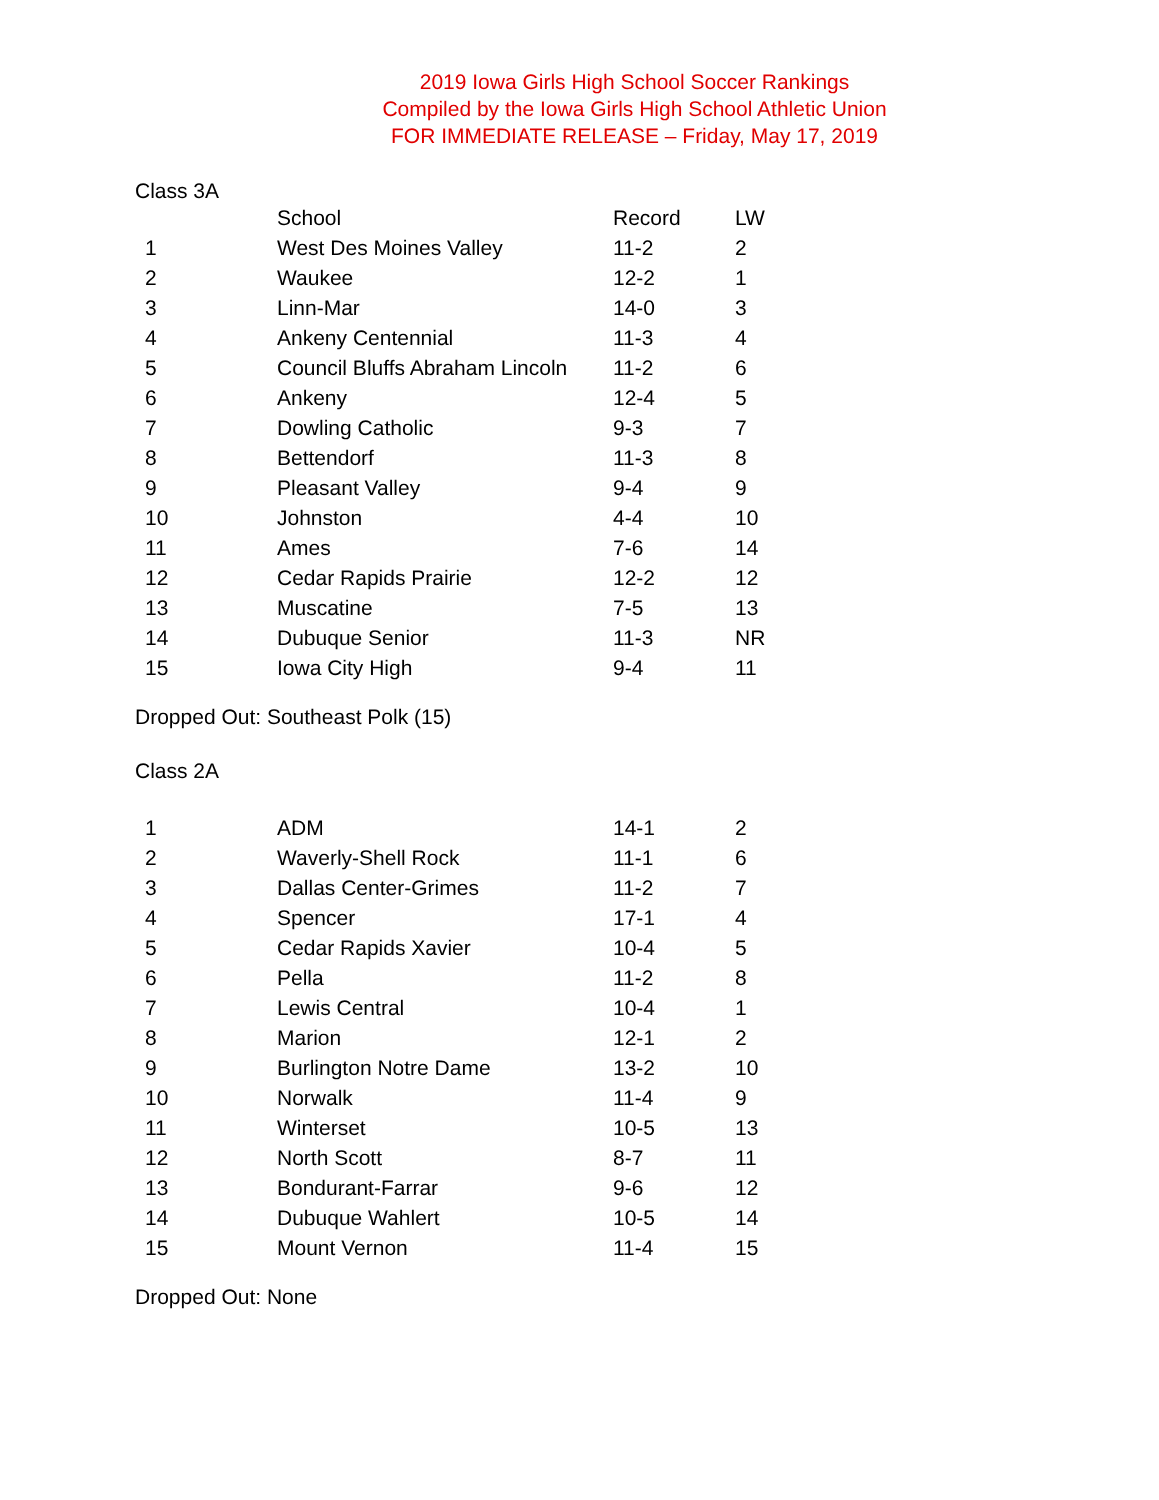2019 Iowa Girls High School Soccer Rankings
Compiled by the Iowa Girls High School Athletic Union
FOR IMMEDIATE RELEASE – Friday, May 17, 2019
Class 3A
| | School | Record | LW |
| --- | --- | --- | --- |
| 1 | West Des Moines Valley | 11-2 | 2 |
| 2 | Waukee | 12-2 | 1 |
| 3 | Linn-Mar | 14-0 | 3 |
| 4 | Ankeny Centennial | 11-3 | 4 |
| 5 | Council Bluffs Abraham Lincoln | 11-2 | 6 |
| 6 | Ankeny | 12-4 | 5 |
| 7 | Dowling Catholic | 9-3 | 7 |
| 8 | Bettendorf | 11-3 | 8 |
| 9 | Pleasant Valley | 9-4 | 9 |
| 10 | Johnston | 4-4 | 10 |
| 11 | Ames | 7-6 | 14 |
| 12 | Cedar Rapids Prairie | 12-2 | 12 |
| 13 | Muscatine | 7-5 | 13 |
| 14 | Dubuque Senior | 11-3 | NR |
| 15 | Iowa City High | 9-4 | 11 |
Dropped Out: Southeast Polk (15)
Class 2A
| 1 | ADM | 14-1 | 2 |
| 2 | Waverly-Shell Rock | 11-1 | 6 |
| 3 | Dallas Center-Grimes | 11-2 | 7 |
| 4 | Spencer | 17-1 | 4 |
| 5 | Cedar Rapids Xavier | 10-4 | 5 |
| 6 | Pella | 11-2 | 8 |
| 7 | Lewis Central | 10-4 | 1 |
| 8 | Marion | 12-1 | 2 |
| 9 | Burlington Notre Dame | 13-2 | 10 |
| 10 | Norwalk | 11-4 | 9 |
| 11 | Winterset | 10-5 | 13 |
| 12 | North Scott | 8-7 | 11 |
| 13 | Bondurant-Farrar | 9-6 | 12 |
| 14 | Dubuque Wahlert | 10-5 | 14 |
| 15 | Mount Vernon | 11-4 | 15 |
Dropped Out: None